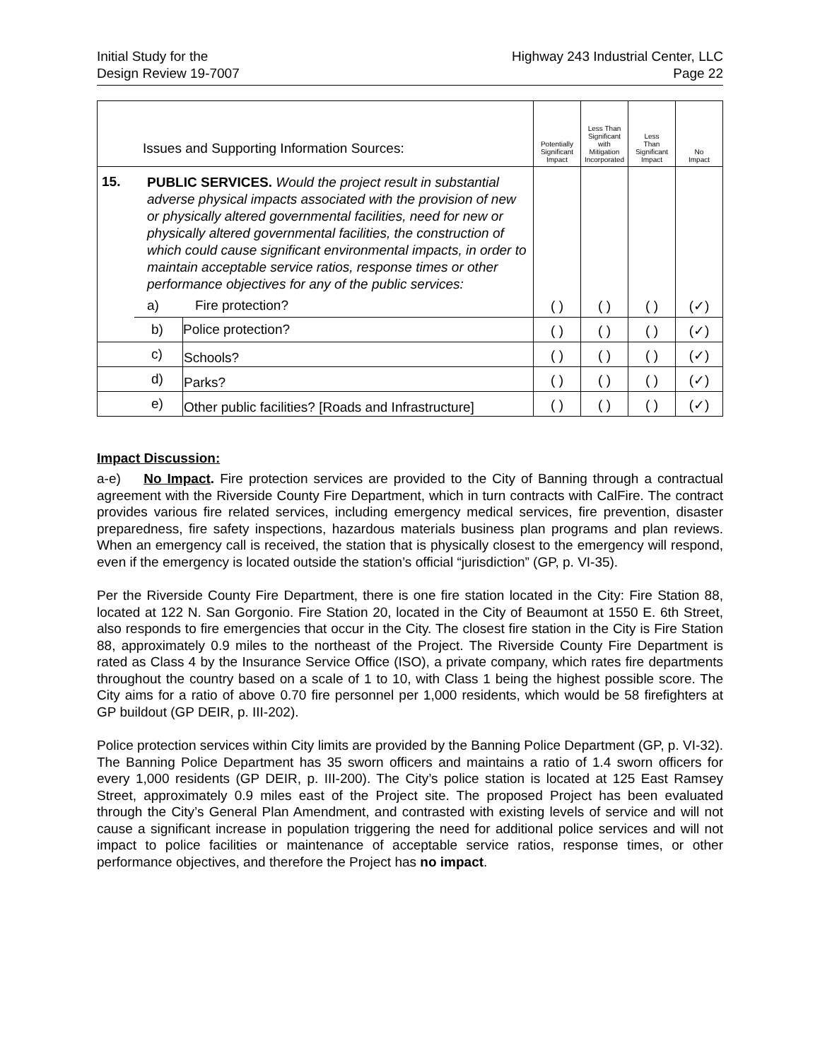Initial Study for the
Design Review 19-7007
Highway 243 Industrial Center, LLC
Page 22
| Issues and Supporting Information Sources: | | | Potentially Significant Impact | Less Than Significant with Mitigation Incorporated | Less Than Significant Impact | No Impact |
| --- | --- | --- | --- | --- | --- | --- |
| 15. | PUBLIC SERVICES. Would the project result in substantial adverse physical impacts associated with the provision of new or physically altered governmental facilities, need for new or physically altered governmental facilities, the construction of which could cause significant environmental impacts, in order to maintain acceptable service ratios, response times or other performance objectives for any of the public services: a) Fire protection? | | ( ) | ( ) | ( ) | (✓) |
| | b) | Police protection? | ( ) | ( ) | ( ) | (✓) |
| | c) | Schools? | ( ) | ( ) | ( ) | (✓) |
| | d) | Parks? | ( ) | ( ) | ( ) | (✓) |
| | e) | Other public facilities? [Roads and Infrastructure] | ( ) | ( ) | ( ) | (✓) |
Impact Discussion:
a-e) No Impact. Fire protection services are provided to the City of Banning through a contractual agreement with the Riverside County Fire Department, which in turn contracts with CalFire. The contract provides various fire related services, including emergency medical services, fire prevention, disaster preparedness, fire safety inspections, hazardous materials business plan programs and plan reviews. When an emergency call is received, the station that is physically closest to the emergency will respond, even if the emergency is located outside the station’s official “jurisdiction” (GP, p. VI-35).
Per the Riverside County Fire Department, there is one fire station located in the City: Fire Station 88, located at 122 N. San Gorgonio. Fire Station 20, located in the City of Beaumont at 1550 E. 6th Street, also responds to fire emergencies that occur in the City. The closest fire station in the City is Fire Station 88, approximately 0.9 miles to the northeast of the Project. The Riverside County Fire Department is rated as Class 4 by the Insurance Service Office (ISO), a private company, which rates fire departments throughout the country based on a scale of 1 to 10, with Class 1 being the highest possible score. The City aims for a ratio of above 0.70 fire personnel per 1,000 residents, which would be 58 firefighters at GP buildout (GP DEIR, p. III-202).
Police protection services within City limits are provided by the Banning Police Department (GP, p. VI-32). The Banning Police Department has 35 sworn officers and maintains a ratio of 1.4 sworn officers for every 1,000 residents (GP DEIR, p. III-200). The City’s police station is located at 125 East Ramsey Street, approximately 0.9 miles east of the Project site. The proposed Project has been evaluated through the City’s General Plan Amendment, and contrasted with existing levels of service and will not cause a significant increase in population triggering the need for additional police services and will not impact to police facilities or maintenance of acceptable service ratios, response times, or other performance objectives, and therefore the Project has no impact.